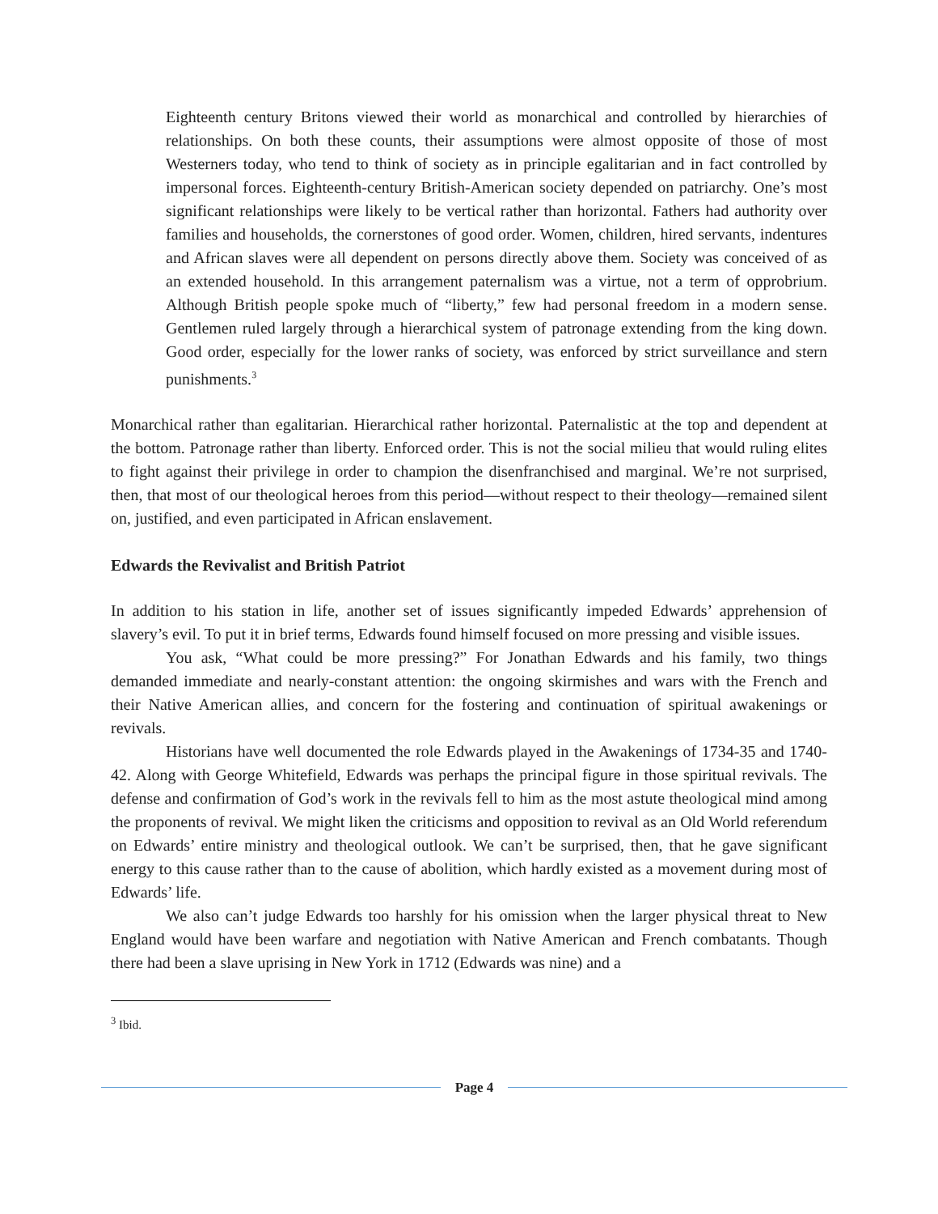Eighteenth century Britons viewed their world as monarchical and controlled by hierarchies of relationships. On both these counts, their assumptions were almost opposite of those of most Westerners today, who tend to think of society as in principle egalitarian and in fact controlled by impersonal forces. Eighteenth-century British-American society depended on patriarchy. One’s most significant relationships were likely to be vertical rather than horizontal. Fathers had authority over families and households, the cornerstones of good order. Women, children, hired servants, indentures and African slaves were all dependent on persons directly above them. Society was conceived of as an extended household. In this arrangement paternalism was a virtue, not a term of opprobrium. Although British people spoke much of “liberty,” few had personal freedom in a modern sense. Gentlemen ruled largely through a hierarchical system of patronage extending from the king down. Good order, especially for the lower ranks of society, was enforced by strict surveillance and stern punishments.<sup>3</sup>
Monarchical rather than egalitarian. Hierarchical rather horizontal. Paternalistic at the top and dependent at the bottom. Patronage rather than liberty. Enforced order. This is not the social milieu that would ruling elites to fight against their privilege in order to champion the disenfranchised and marginal. We’re not surprised, then, that most of our theological heroes from this period—without respect to their theology—remained silent on, justified, and even participated in African enslavement.
Edwards the Revivalist and British Patriot
In addition to his station in life, another set of issues significantly impeded Edwards’ apprehension of slavery’s evil. To put it in brief terms, Edwards found himself focused on more pressing and visible issues.
You ask, “What could be more pressing?” For Jonathan Edwards and his family, two things demanded immediate and nearly-constant attention: the ongoing skirmishes and wars with the French and their Native American allies, and concern for the fostering and continuation of spiritual awakenings or revivals.
Historians have well documented the role Edwards played in the Awakenings of 1734-35 and 1740-42. Along with George Whitefield, Edwards was perhaps the principal figure in those spiritual revivals. The defense and confirmation of God’s work in the revivals fell to him as the most astute theological mind among the proponents of revival. We might liken the criticisms and opposition to revival as an Old World referendum on Edwards’ entire ministry and theological outlook. We can’t be surprised, then, that he gave significant energy to this cause rather than to the cause of abolition, which hardly existed as a movement during most of Edwards’ life.
We also can’t judge Edwards too harshly for his omission when the larger physical threat to New England would have been warfare and negotiation with Native American and French combatants. Though there had been a slave uprising in New York in 1712 (Edwards was nine) and a
<sup>3</sup> Ibid.
Page 4